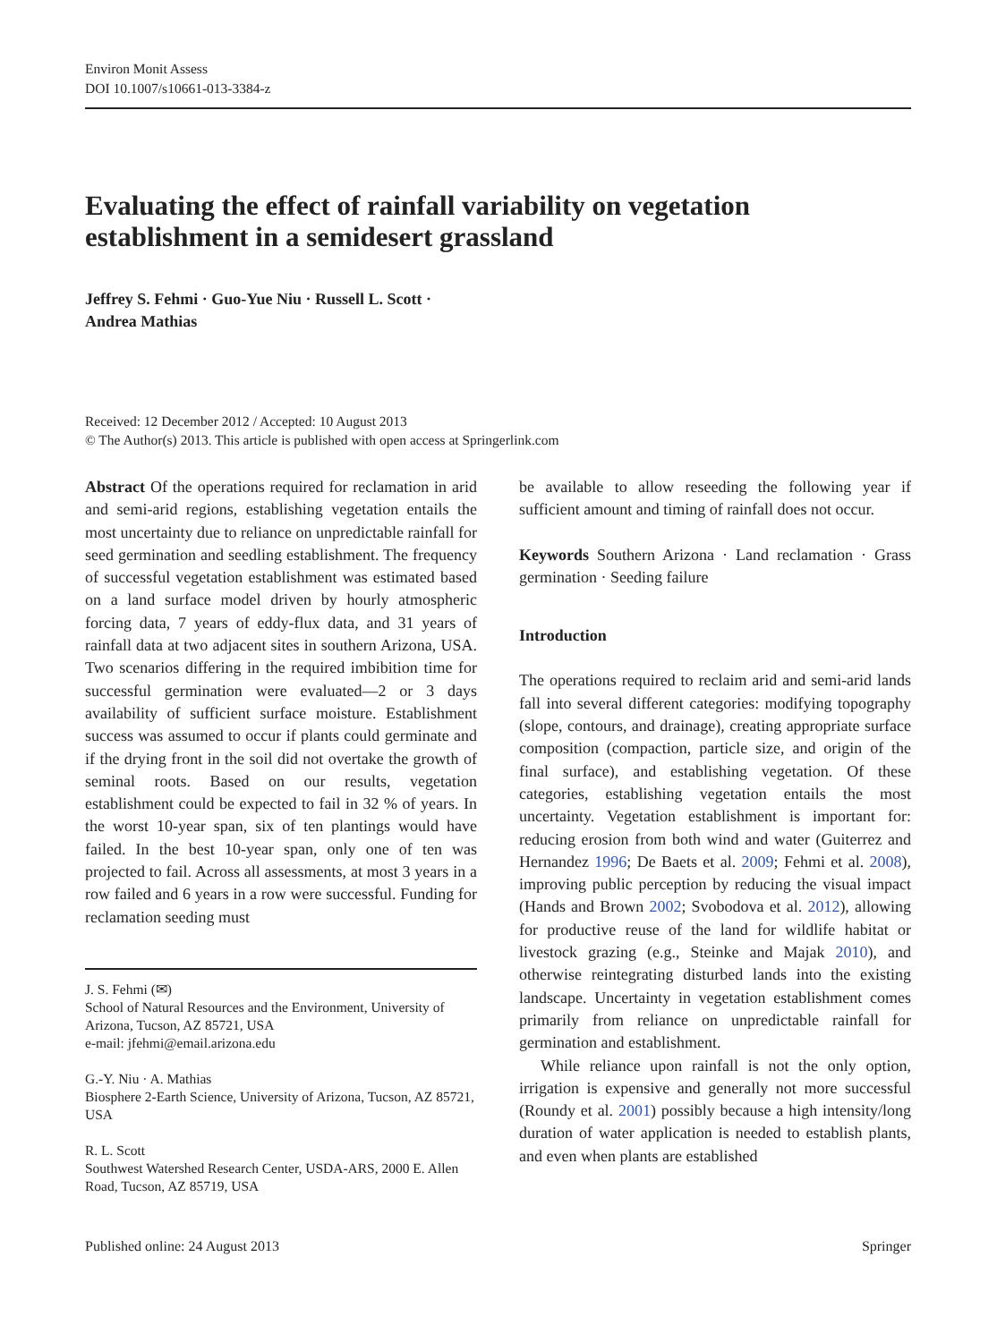Environ Monit Assess
DOI 10.1007/s10661-013-3384-z
Evaluating the effect of rainfall variability on vegetation establishment in a semidesert grassland
Jeffrey S. Fehmi · Guo-Yue Niu · Russell L. Scott ·
Andrea Mathias
Received: 12 December 2012 / Accepted: 10 August 2013
© The Author(s) 2013. This article is published with open access at Springerlink.com
Abstract Of the operations required for reclamation in arid and semi-arid regions, establishing vegetation entails the most uncertainty due to reliance on unpredictable rainfall for seed germination and seedling establishment. The frequency of successful vegetation establishment was estimated based on a land surface model driven by hourly atmospheric forcing data, 7 years of eddy-flux data, and 31 years of rainfall data at two adjacent sites in southern Arizona, USA. Two scenarios differing in the required imbibition time for successful germination were evaluated—2 or 3 days availability of sufficient surface moisture. Establishment success was assumed to occur if plants could germinate and if the drying front in the soil did not overtake the growth of seminal roots. Based on our results, vegetation establishment could be expected to fail in 32 % of years. In the worst 10-year span, six of ten plantings would have failed. In the best 10-year span, only one of ten was projected to fail. Across all assessments, at most 3 years in a row failed and 6 years in a row were successful. Funding for reclamation seeding must
J. S. Fehmi (✉)
School of Natural Resources and the Environment, University of Arizona, Tucson, AZ 85721, USA
e-mail: jfehmi@email.arizona.edu
G.-Y. Niu · A. Mathias
Biosphere 2-Earth Science, University of Arizona, Tucson, AZ 85721, USA
R. L. Scott
Southwest Watershed Research Center, USDA-ARS, 2000 E. Allen Road, Tucson, AZ 85719, USA
be available to allow reseeding the following year if sufficient amount and timing of rainfall does not occur.
Keywords Southern Arizona · Land reclamation · Grass germination · Seeding failure
Introduction
The operations required to reclaim arid and semi-arid lands fall into several different categories: modifying topography (slope, contours, and drainage), creating appropriate surface composition (compaction, particle size, and origin of the final surface), and establishing vegetation. Of these categories, establishing vegetation entails the most uncertainty. Vegetation establishment is important for: reducing erosion from both wind and water (Guiterrez and Hernandez 1996; De Baets et al. 2009; Fehmi et al. 2008), improving public perception by reducing the visual impact (Hands and Brown 2002; Svobodova et al. 2012), allowing for productive reuse of the land for wildlife habitat or livestock grazing (e.g., Steinke and Majak 2010), and otherwise reintegrating disturbed lands into the existing landscape. Uncertainty in vegetation establishment comes primarily from reliance on unpredictable rainfall for germination and establishment.
While reliance upon rainfall is not the only option, irrigation is expensive and generally not more successful (Roundy et al. 2001) possibly because a high intensity/long duration of water application is needed to establish plants, and even when plants are established
Published online: 24 August 2013 Springer